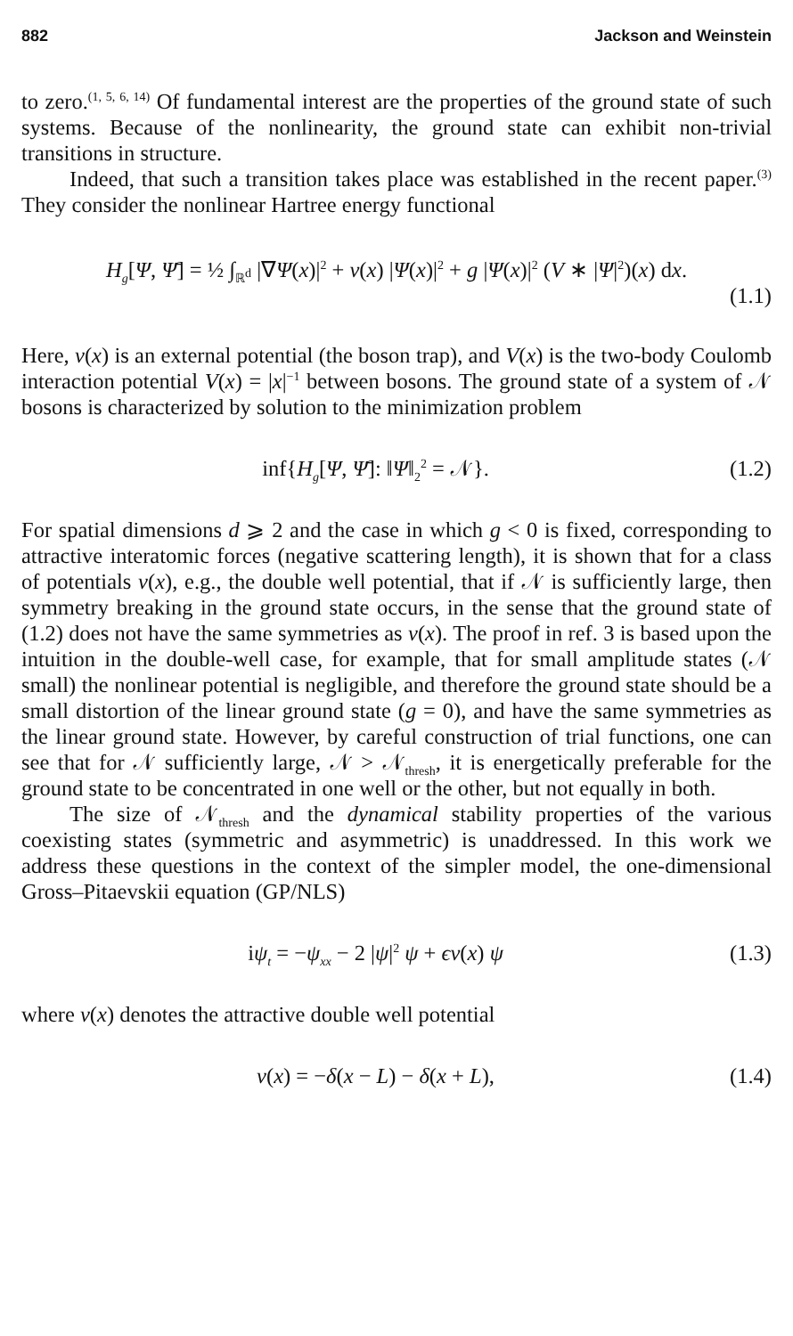882 Jackson and Weinstein
to zero.<sup>(1, 5, 6, 14)</sup> Of fundamental interest are the properties of the ground state of such systems. Because of the nonlinearity, the ground state can exhibit non-trivial transitions in structure.
Indeed, that such a transition takes place was established in the recent paper.<sup>(3)</sup> They consider the nonlinear Hartree energy functional
H<sub>g</sub>[Ψ, Ψ̄] = ½ ∫<sub>ℝ<sup>d</sup></sub> |∇Ψ(x)|<sup>2</sup> + v(x) |Ψ(x)|<sup>2</sup> + g |Ψ(x)|<sup>2</sup> (V ∗ |Ψ|<sup>2</sup>)(x) dx.
(1.1)
Here, v(x) is an external potential (the boson trap), and V(x) is the two-body Coulomb interaction potential V(x) = |x|<sup>−1</sup> between bosons. The ground state of a system of 𝒩 bosons is characterized by solution to the minimization problem
inf{H<sub>g</sub>[Ψ, Ψ̄]: ‖Ψ‖<sub>2</sub><sup>2</sup> = 𝒩}. (1.2)
For spatial dimensions d ⩾ 2 and the case in which g < 0 is fixed, corresponding to attractive interatomic forces (negative scattering length), it is shown that for a class of potentials v(x), e.g., the double well potential, that if 𝒩 is sufficiently large, then symmetry breaking in the ground state occurs, in the sense that the ground state of (1.2) does not have the same symmetries as v(x). The proof in ref. 3 is based upon the intuition in the double-well case, for example, that for small amplitude states (𝒩 small) the nonlinear potential is negligible, and therefore the ground state should be a small distortion of the linear ground state (g = 0), and have the same symmetries as the linear ground state. However, by careful construction of trial functions, one can see that for 𝒩 sufficiently large, 𝒩 > 𝒩<sub>thresh</sub>, it is energetically preferable for the ground state to be concentrated in one well or the other, but not equally in both.
The size of 𝒩<sub>thresh</sub> and the dynamical stability properties of the various coexisting states (symmetric and asymmetric) is unaddressed. In this work we address these questions in the context of the simpler model, the one-dimensional Gross–Pitaevskii equation (GP/NLS)
iψ<sub>t</sub> = −ψ<sub>xx</sub> − 2 |ψ|<sup>2</sup> ψ + ϵv(x) ψ (1.3)
where v(x) denotes the attractive double well potential
v(x) = −δ(x − L) − δ(x + L), (1.4)